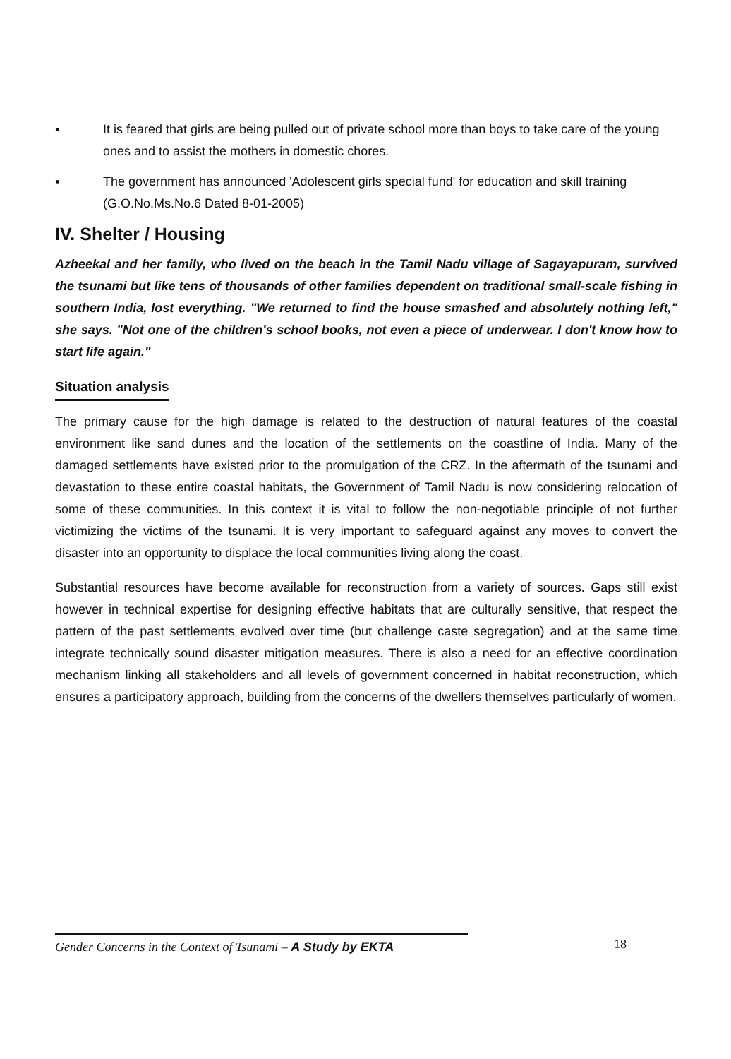▪ It is feared that girls are being pulled out of private school more than boys to take care of the young ones and to assist the mothers in domestic chores.
▪ The government has announced 'Adolescent girls special fund' for education and skill training (G.O.No.Ms.No.6 Dated 8-01-2005)
IV. Shelter / Housing
Azheekal and her family, who lived on the beach in the Tamil Nadu village of Sagayapuram, survived the tsunami but like tens of thousands of other families dependent on traditional small-scale fishing in southern India, lost everything. "We returned to find the house smashed and absolutely nothing left," she says. "Not one of the children's school books, not even a piece of underwear. I don't know how to start life again."
Situation analysis
The primary cause for the high damage is related to the destruction of natural features of the coastal environment like sand dunes and the location of the settlements on the coastline of India. Many of the damaged settlements have existed prior to the promulgation of the CRZ. In the aftermath of the tsunami and devastation to these entire coastal habitats, the Government of Tamil Nadu is now considering relocation of some of these communities. In this context it is vital to follow the non-negotiable principle of not further victimizing the victims of the tsunami. It is very important to safeguard against any moves to convert the disaster into an opportunity to displace the local communities living along the coast.
Substantial resources have become available for reconstruction from a variety of sources. Gaps still exist however in technical expertise for designing effective habitats that are culturally sensitive, that respect the pattern of the past settlements evolved over time (but challenge caste segregation) and at the same time integrate technically sound disaster mitigation measures. There is also a need for an effective coordination mechanism linking all stakeholders and all levels of government concerned in habitat reconstruction, which ensures a participatory approach, building from the concerns of the dwellers themselves particularly of women.
Gender Concerns in the Context of Tsunami – A Study by EKTA 18